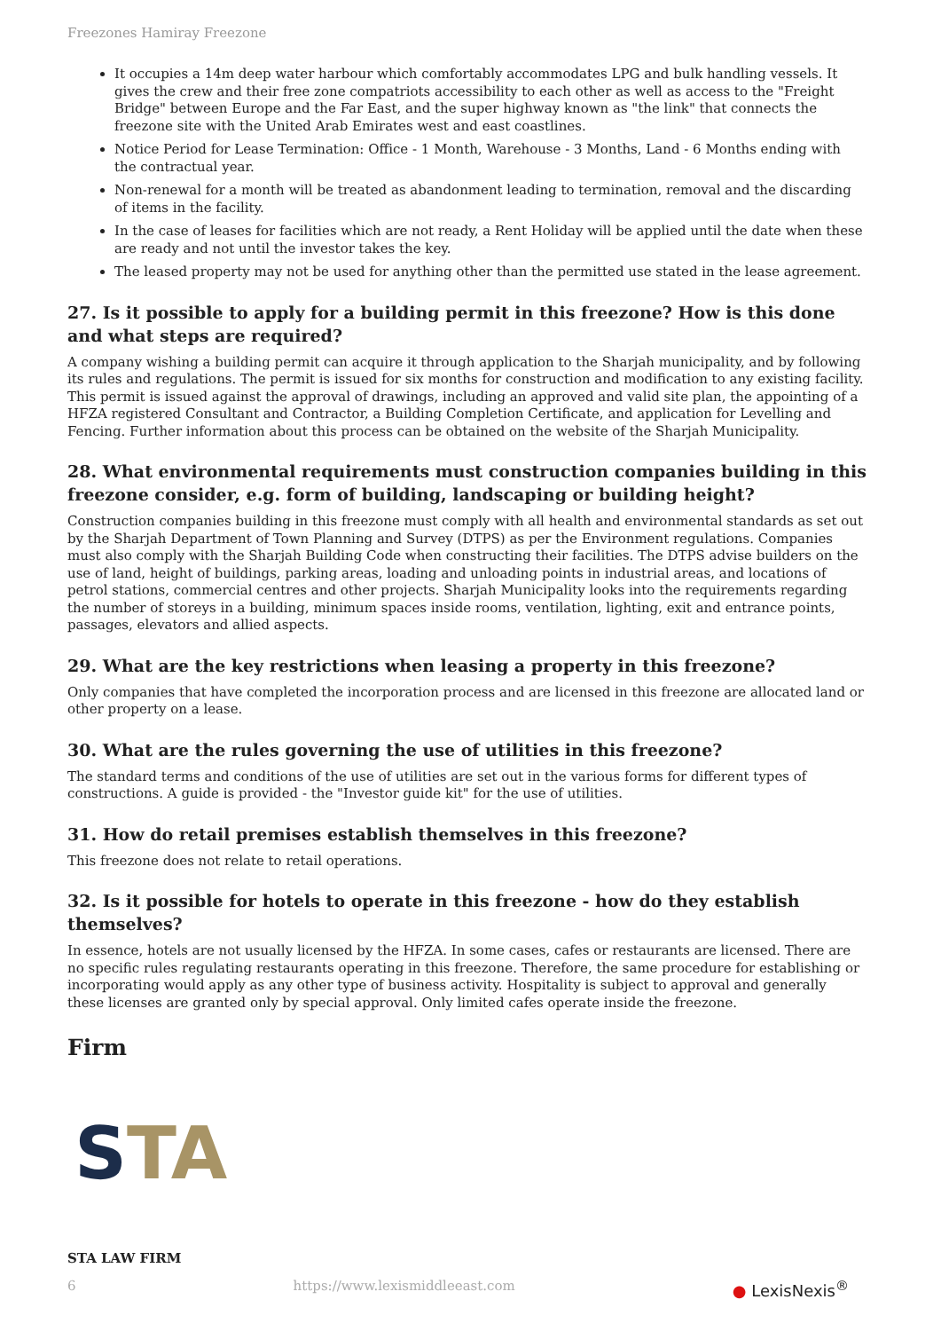Freezones Hamiray Freezone
It occupies a 14m deep water harbour which comfortably accommodates LPG and bulk handling vessels. It gives the crew and their free zone compatriots accessibility to each other as well as access to the "Freight Bridge" between Europe and the Far East, and the super highway known as "the link" that connects the freezone site with the United Arab Emirates west and east coastlines.
Notice Period for Lease Termination: Office - 1 Month, Warehouse - 3 Months, Land - 6 Months ending with the contractual year.
Non-renewal for a month will be treated as abandonment leading to termination, removal and the discarding of items in the facility.
In the case of leases for facilities which are not ready, a Rent Holiday will be applied until the date when these are ready and not until the investor takes the key.
The leased property may not be used for anything other than the permitted use stated in the lease agreement.
27. Is it possible to apply for a building permit in this freezone? How is this done and what steps are required?
A company wishing a building permit can acquire it through application to the Sharjah municipality, and by following its rules and regulations. The permit is issued for six months for construction and modification to any existing facility. This permit is issued against the approval of drawings, including an approved and valid site plan, the appointing of a HFZA registered Consultant and Contractor, a Building Completion Certificate, and application for Levelling and Fencing. Further information about this process can be obtained on the website of the Sharjah Municipality.
28. What environmental requirements must construction companies building in this freezone consider, e.g. form of building, landscaping or building height?
Construction companies building in this freezone must comply with all health and environmental standards as set out by the Sharjah Department of Town Planning and Survey (DTPS) as per the Environment regulations. Companies must also comply with the Sharjah Building Code when constructing their facilities. The DTPS advise builders on the use of land, height of buildings, parking areas, loading and unloading points in industrial areas, and locations of petrol stations, commercial centres and other projects. Sharjah Municipality looks into the requirements regarding the number of storeys in a building, minimum spaces inside rooms, ventilation, lighting, exit and entrance points, passages, elevators and allied aspects.
29. What are the key restrictions when leasing a property in this freezone?
Only companies that have completed the incorporation process and are licensed in this freezone are allocated land or other property on a lease.
30. What are the rules governing the use of utilities in this freezone?
The standard terms and conditions of the use of utilities are set out in the various forms for different types of constructions. A guide is provided - the "Investor guide kit" for the use of utilities.
31. How do retail premises establish themselves in this freezone?
This freezone does not relate to retail operations.
32. Is it possible for hotels to operate in this freezone - how do they establish themselves?
In essence, hotels are not usually licensed by the HFZA. In some cases, cafes or restaurants are licensed. There are no specific rules regulating restaurants operating in this freezone. Therefore, the same procedure for establishing or incorporating would apply as any other type of business activity. Hospitality is subject to approval and generally these licenses are granted only by special approval. Only limited cafes operate inside the freezone.
Firm
STA
STA LAW FIRM
6 https://www.lexismiddleeast.com ● LexisNexis<sup>®</sup>